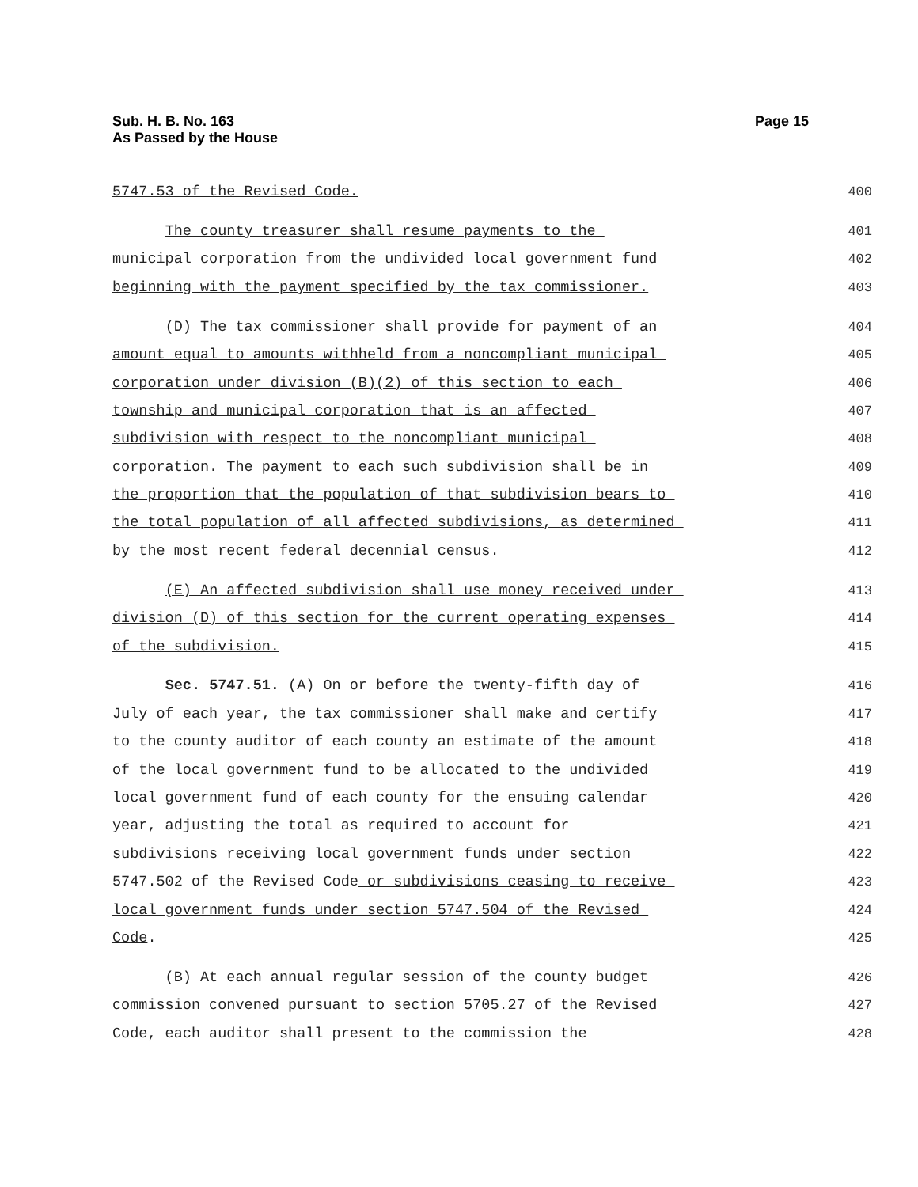Sub. H. B. No. 163
As Passed by the House
Page 15
5747.53 of the Revised Code.
400
The county treasurer shall resume payments to the
401
municipal corporation from the undivided local government fund
402
beginning with the payment specified by the tax commissioner.
403
(D) The tax commissioner shall provide for payment of an
404
amount equal to amounts withheld from a noncompliant municipal
405
corporation under division (B)(2) of this section to each
406
township and municipal corporation that is an affected
407
subdivision with respect to the noncompliant municipal
408
corporation. The payment to each such subdivision shall be in
409
the proportion that the population of that subdivision bears to
410
the total population of all affected subdivisions, as determined
411
by the most recent federal decennial census.
412
(E) An affected subdivision shall use money received under
413
division (D) of this section for the current operating expenses
414
of the subdivision.
415
Sec. 5747.51. (A) On or before the twenty-fifth day of
416
July of each year, the tax commissioner shall make and certify
417
to the county auditor of each county an estimate of the amount
418
of the local government fund to be allocated to the undivided
419
local government fund of each county for the ensuing calendar
420
year, adjusting the total as required to account for
421
subdivisions receiving local government funds under section
422
5747.502 of the Revised Code or subdivisions ceasing to receive
423
local government funds under section 5747.504 of the Revised
424
Code.
425
(B) At each annual regular session of the county budget
426
commission convened pursuant to section 5705.27 of the Revised
427
Code, each auditor shall present to the commission the
428